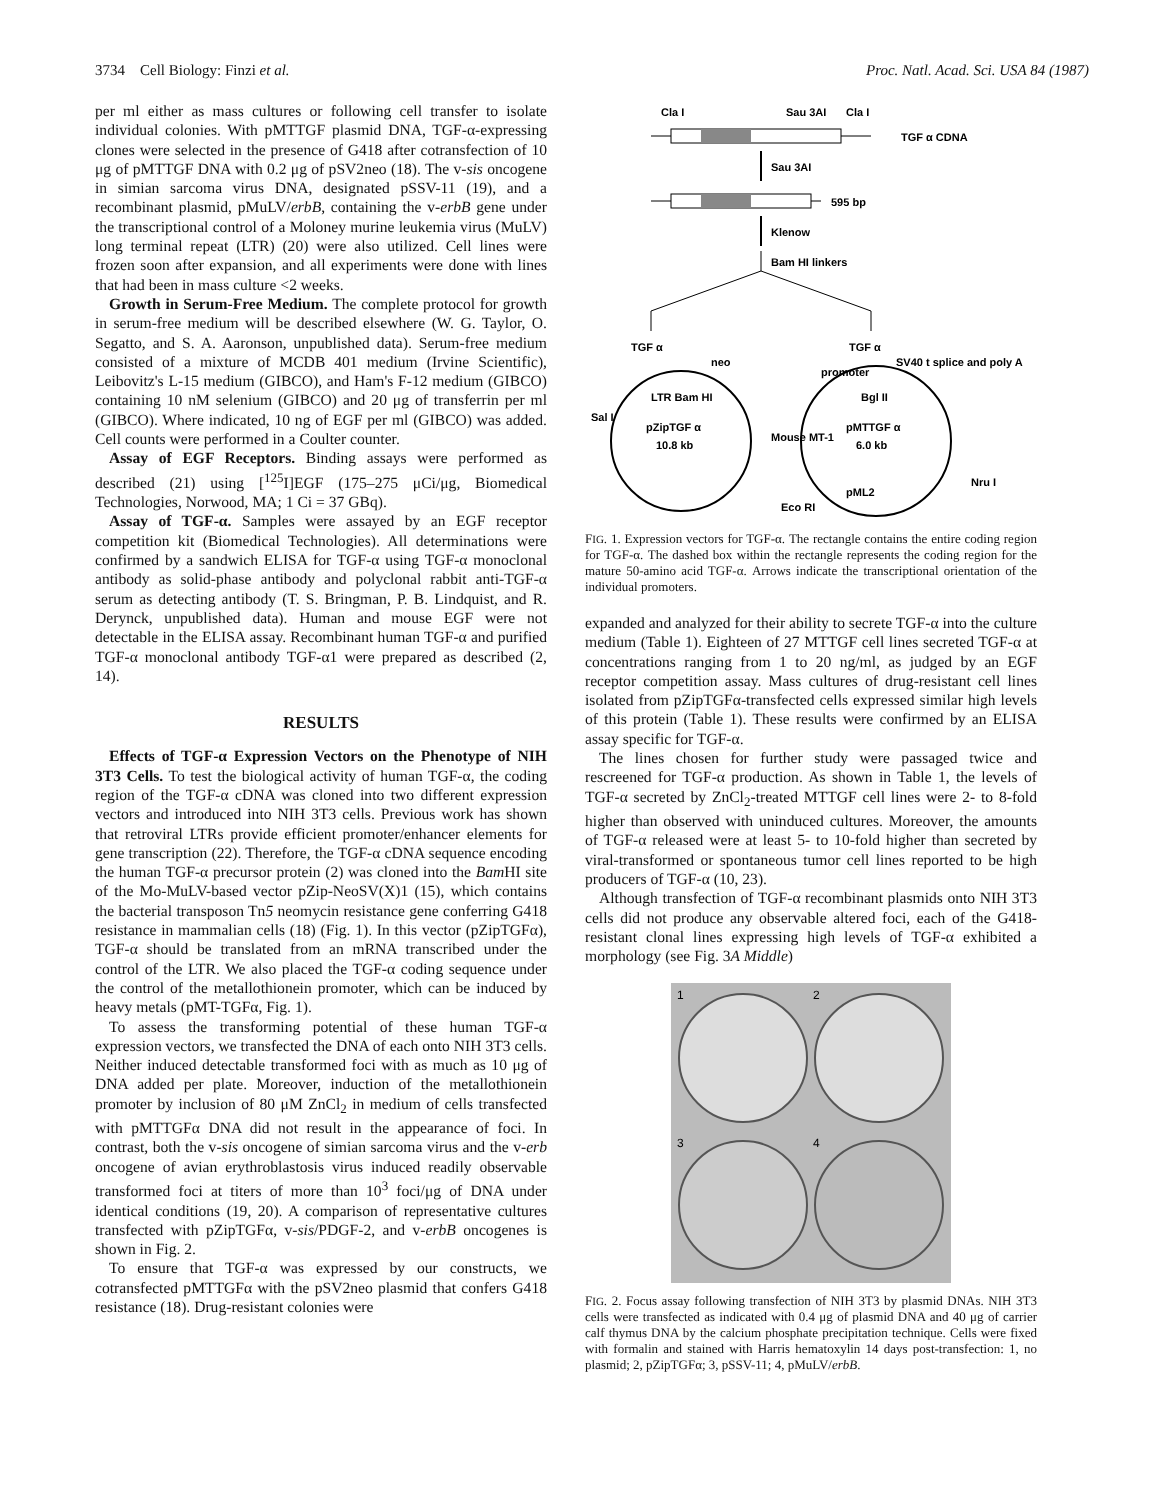3734 Cell Biology: Finzi et al. Proc. Natl. Acad. Sci. USA 84 (1987)
per ml either as mass cultures or following cell transfer to isolate individual colonies. With pMTTGF plasmid DNA, TGF-α-expressing clones were selected in the presence of G418 after cotransfection of 10 μg of pMTTGF DNA with 0.2 μg of pSV2neo (18). The v-sis oncogene in simian sarcoma virus DNA, designated pSSV-11 (19), and a recombinant plasmid, pMuLV/erbB, containing the v-erbB gene under the transcriptional control of a Moloney murine leukemia virus (MuLV) long terminal repeat (LTR) (20) were also utilized. Cell lines were frozen soon after expansion, and all experiments were done with lines that had been in mass culture <2 weeks.
Growth in Serum-Free Medium. The complete protocol for growth in serum-free medium will be described elsewhere (W. G. Taylor, O. Segatto, and S. A. Aaronson, unpublished data). Serum-free medium consisted of a mixture of MCDB 401 medium (Irvine Scientific), Leibovitz's L-15 medium (GIBCO), and Ham's F-12 medium (GIBCO) containing 10 nM selenium (GIBCO) and 20 μg of transferrin per ml (GIBCO). Where indicated, 10 ng of EGF per ml (GIBCO) was added. Cell counts were performed in a Coulter counter.
Assay of EGF Receptors. Binding assays were performed as described (21) using [<sup>125</sup>I]EGF (175–275 μCi/μg, Biomedical Technologies, Norwood, MA; 1 Ci = 37 GBq).
Assay of TGF-α. Samples were assayed by an EGF receptor competition kit (Biomedical Technologies). All determinations were confirmed by a sandwich ELISA for TGF-α using TGF-α monoclonal antibody as solid-phase antibody and polyclonal rabbit anti-TGF-α serum as detecting antibody (T. S. Bringman, P. B. Lindquist, and R. Derynck, unpublished data). Human and mouse EGF were not detectable in the ELISA assay. Recombinant human TGF-α and purified TGF-α monoclonal antibody TGF-α1 were prepared as described (2, 14).
RESULTS
Effects of TGF-α Expression Vectors on the Phenotype of NIH 3T3 Cells. To test the biological activity of human TGF-α, the coding region of the TGF-α cDNA was cloned into two different expression vectors and introduced into NIH 3T3 cells. Previous work has shown that retroviral LTRs provide efficient promoter/enhancer elements for gene transcription (22). Therefore, the TGF-α cDNA sequence encoding the human TGF-α precursor protein (2) was cloned into the Bam HI site of the Mo-MuLV-based vector pZip-NeoSV(X)1 (15), which contains the bacterial transposon Tn5 neomycin resistance gene conferring G418 resistance in mammalian cells (18) (Fig. 1). In this vector (pZipTGFα), TGF-α should be translated from an mRNA transcribed under the control of the LTR. We also placed the TGF-α coding sequence under the control of the metallothionein promoter, which can be induced by heavy metals (pMT-TGFα, Fig. 1).
To assess the transforming potential of these human TGF-α expression vectors, we transfected the DNA of each onto NIH 3T3 cells. Neither induced detectable transformed foci with as much as 10 μg of DNA added per plate. Moreover, induction of the metallothionein promoter by inclusion of 80 μM ZnCl<sub>2</sub> in medium of cells transfected with pMTTGFα DNA did not result in the appearance of foci. In contrast, both the v-sis oncogene of simian sarcoma virus and the v-erb oncogene of avian erythroblastosis virus induced readily observable transformed foci at titers of more than 10<sup>3</sup> foci/μg of DNA under identical conditions (19, 20). A comparison of representative cultures transfected with pZipTGFα, v-sis/PDGF-2, and v-erbB oncogenes is shown in Fig. 2.
To ensure that TGF-α was expressed by our constructs, we cotransfected pMTTGFα with the pSV2neo plasmid that confers G418 resistance (18). Drug-resistant colonies were
Cla I
Sau 3AI
Cla I
TGF α CDNA
Sau 3AI
595 bp
Klenow
Bam HI linkers
TGF α
TGF α
pZipTGF α
10.8 kb
LTR Bam HI
neo
Sal I
pMTTGF α
6.0 kb
Bgl II
pML2
promoter
SV40 t splice and poly A
Mouse MT-1
Eco RI
Nru I
FIG. 1. Expression vectors for TGF-α. The rectangle contains the entire coding region for TGF-α. The dashed box within the rectangle represents the coding region for the mature 50-amino acid TGF-α. Arrows indicate the transcriptional orientation of the individual promoters.
expanded and analyzed for their ability to secrete TGF-α into the culture medium (Table 1). Eighteen of 27 MTTGF cell lines secreted TGF-α at concentrations ranging from 1 to 20 ng/ml, as judged by an EGF receptor competition assay. Mass cultures of drug-resistant cell lines isolated from pZipTGFα-transfected cells expressed similar high levels of this protein (Table 1). These results were confirmed by an ELISA assay specific for TGF-α.
The lines chosen for further study were passaged twice and rescreened for TGF-α production. As shown in Table 1, the levels of TGF-α secreted by ZnCl<sub>2</sub>-treated MTTGF cell lines were 2- to 8-fold higher than observed with uninduced cultures. Moreover, the amounts of TGF-α released were at least 5- to 10-fold higher than secreted by viral-transformed or spontaneous tumor cell lines reported to be high producers of TGF-α (10, 23).
Although transfection of TGF-α recombinant plasmids onto NIH 3T3 cells did not produce any observable altered foci, each of the G418-resistant clonal lines expressing high levels of TGF-α exhibited a morphology (see Fig. 3A Middle)
1
2
3
4
FIG. 2. Focus assay following transfection of NIH 3T3 by plasmid DNAs. NIH 3T3 cells were transfected as indicated with 0.4 μg of plasmid DNA and 40 μg of carrier calf thymus DNA by the calcium phosphate precipitation technique. Cells were fixed with formalin and stained with Harris hematoxylin 14 days post-transfection: 1, no plasmid; 2, pZipTGFα; 3, pSSV-11; 4, pMuLV/erbB.